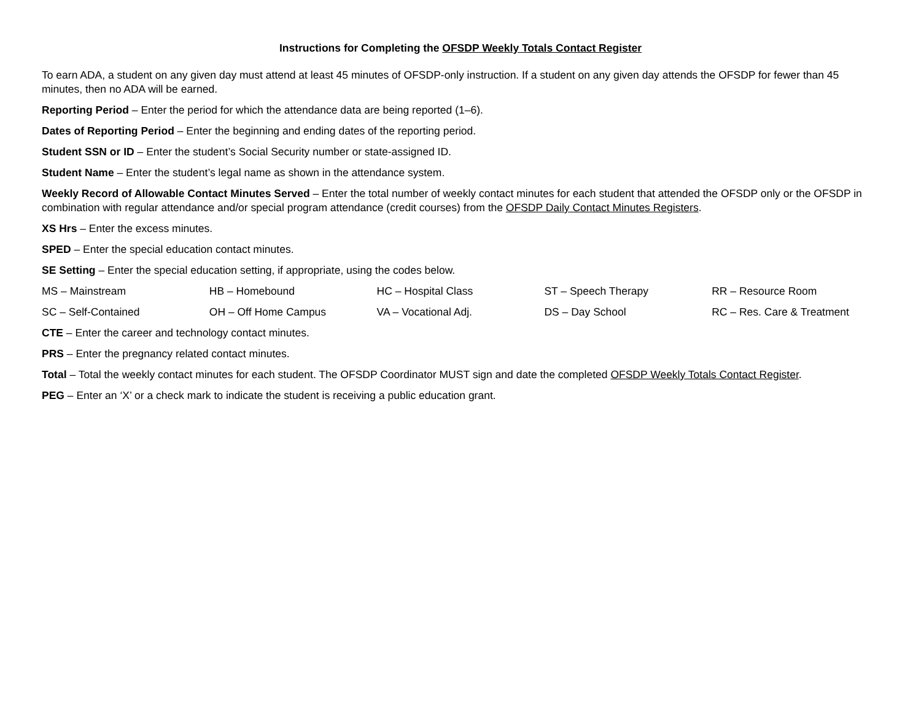Instructions for Completing the OFSDP Weekly Totals Contact Register
To earn ADA, a student on any given day must attend at least 45 minutes of OFSDP-only instruction. If a student on any given day attends the OFSDP for fewer than 45 minutes, then no ADA will be earned.
Reporting Period – Enter the period for which the attendance data are being reported (1–6).
Dates of Reporting Period – Enter the beginning and ending dates of the reporting period.
Student SSN or ID – Enter the student’s Social Security number or state-assigned ID.
Student Name – Enter the student’s legal name as shown in the attendance system.
Weekly Record of Allowable Contact Minutes Served – Enter the total number of weekly contact minutes for each student that attended the OFSDP only or the OFSDP in combination with regular attendance and/or special program attendance (credit courses) from the OFSDP Daily Contact Minutes Registers.
XS Hrs – Enter the excess minutes.
SPED – Enter the special education contact minutes.
SE Setting – Enter the special education setting, if appropriate, using the codes below.
| MS – Mainstream | HB – Homebound | HC – Hospital Class | ST – Speech Therapy | RR – Resource Room |
| SC – Self-Contained | OH – Off Home Campus | VA – Vocational Adj. | DS – Day School | RC – Res. Care & Treatment |
CTE – Enter the career and technology contact minutes.
PRS – Enter the pregnancy related contact minutes.
Total – Total the weekly contact minutes for each student. The OFSDP Coordinator MUST sign and date the completed OFSDP Weekly Totals Contact Register.
PEG – Enter an ‘X’ or a check mark to indicate the student is receiving a public education grant.